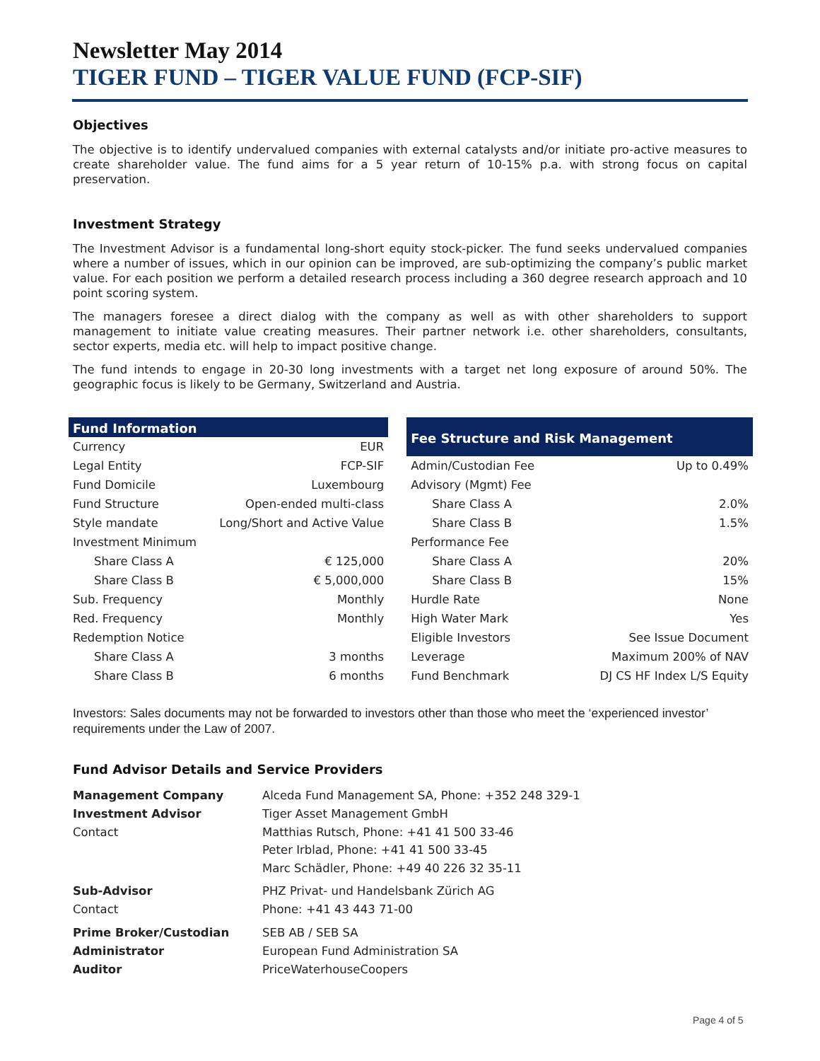Newsletter May 2014
TIGER FUND – TIGER VALUE FUND (FCP-SIF)
Objectives
The objective is to identify undervalued companies with external catalysts and/or initiate pro-active measures to create shareholder value. The fund aims for a 5 year return of 10-15% p.a. with strong focus on capital preservation.
Investment Strategy
The Investment Advisor is a fundamental long-short equity stock-picker. The fund seeks undervalued companies where a number of issues, which in our opinion can be improved, are sub-optimizing the company’s public market value. For each position we perform a detailed research process including a 360 degree research approach and 10 point scoring system.
The managers foresee a direct dialog with the company as well as with other shareholders to support management to initiate value creating measures. Their partner network i.e. other shareholders, consultants, sector experts, media etc. will help to impact positive change.
The fund intends to engage in 20-30 long investments with a target net long exposure of around 50%. The geographic focus is likely to be Germany, Switzerland and Austria.
| Fund Information | |
| --- | --- |
| Currency | EUR |
| Legal Entity | FCP-SIF |
| Fund Domicile | Luxembourg |
| Fund Structure | Open-ended multi-class |
| Style mandate | Long/Short and Active Value |
| Investment Minimum | |
| Share Class A | € 125,000 |
| Share Class B | € 5,000,000 |
| Sub. Frequency | Monthly |
| Red. Frequency | Monthly |
| Redemption Notice | |
| Share Class A | 3 months |
| Share Class B | 6 months |
| Fee Structure and Risk Management | |
| --- | --- |
| Admin/Custodian Fee | Up to 0.49% |
| Advisory (Mgmt) Fee | |
| Share Class A | 2.0% |
| Share Class B | 1.5% |
| Performance Fee | |
| Share Class A | 20% |
| Share Class B | 15% |
| Hurdle Rate | None |
| High Water Mark | Yes |
| Eligible Investors | See Issue Document |
| Leverage | Maximum 200% of NAV |
| Fund Benchmark | DJ CS HF Index L/S Equity |
Investors: Sales documents may not be forwarded to investors other than those who meet the ‘experienced investor’ requirements under the Law of 2007.
Fund Advisor Details and Service Providers
| Management Company | Alceda Fund Management SA, Phone: +352 248 329-1 |
| Investment Advisor | Tiger Asset Management GmbH |
| Contact | Matthias Rutsch, Phone: +41 41 500 33-46 Peter Irblad, Phone: +41 41 500 33-45 Marc Schädler, Phone: +49 40 226 32 35-11 |
| Sub-Advisor | PHZ Privat- und Handelsbank Zürich AG |
| Contact | Phone: +41 43 443 71-00 |
| Prime Broker/Custodian | SEB AB / SEB SA |
| Administrator | European Fund Administration SA |
| Auditor | PriceWaterhouseCoopers |
Page 4 of 5